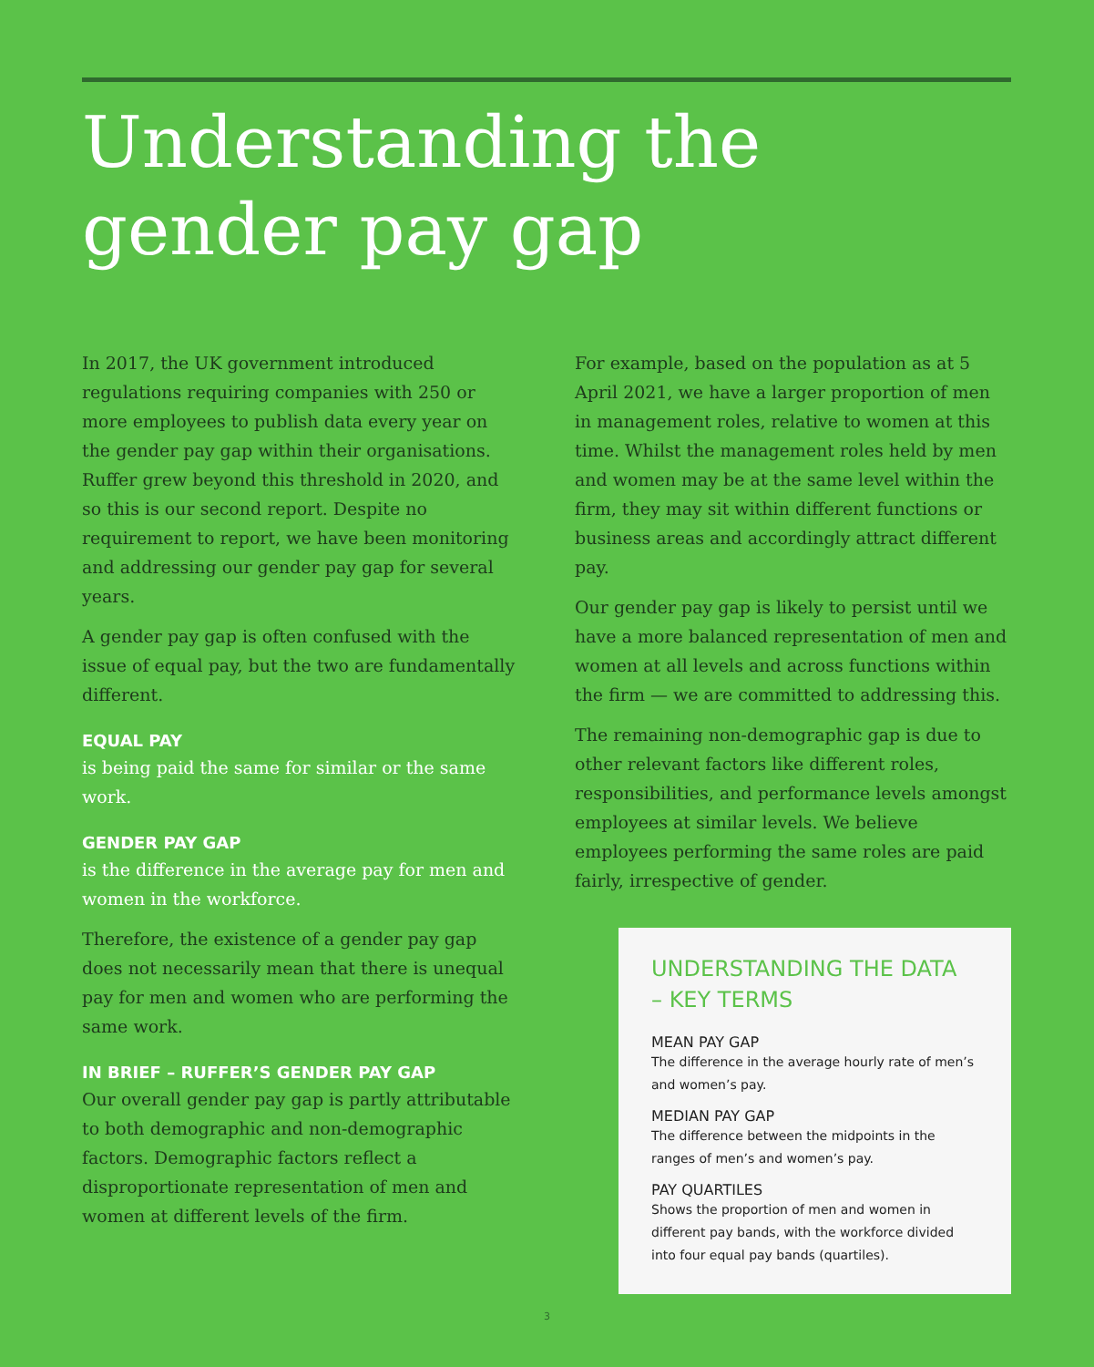Understanding the
gender pay gap
In 2017, the UK government introduced regulations requiring companies with 250 or more employees to publish data every year on the gender pay gap within their organisations. Ruffer grew beyond this threshold in 2020, and so this is our second report. Despite no requirement to report, we have been monitoring and addressing our gender pay gap for several years.
A gender pay gap is often confused with the issue of equal pay, but the two are fundamentally different.
EQUAL PAY
is being paid the same for similar or the same work.
GENDER PAY GAP
is the difference in the average pay for men and women in the workforce.
Therefore, the existence of a gender pay gap does not necessarily mean that there is unequal pay for men and women who are performing the same work.
IN BRIEF – RUFFER’S GENDER PAY GAP
Our overall gender pay gap is partly attributable to both demographic and non-demographic factors. Demographic factors reflect a disproportionate representation of men and women at different levels of the firm.
For example, based on the population as at 5 April 2021, we have a larger proportion of men in management roles, relative to women at this time. Whilst the management roles held by men and women may be at the same level within the firm, they may sit within different functions or business areas and accordingly attract different pay.
Our gender pay gap is likely to persist until we have a more balanced representation of men and women at all levels and across functions within the firm — we are committed to addressing this.
The remaining non-demographic gap is due to other relevant factors like different roles, responsibilities, and performance levels amongst employees at similar levels. We believe employees performing the same roles are paid fairly, irrespective of gender.
UNDERSTANDING THE DATA
– KEY TERMS
MEAN PAY GAP
The difference in the average hourly rate of men’s and women’s pay.
MEDIAN PAY GAP
The difference between the midpoints in the ranges of men’s and women’s pay.
PAY QUARTILES
Shows the proportion of men and women in different pay bands, with the workforce divided into four equal pay bands (quartiles).
3